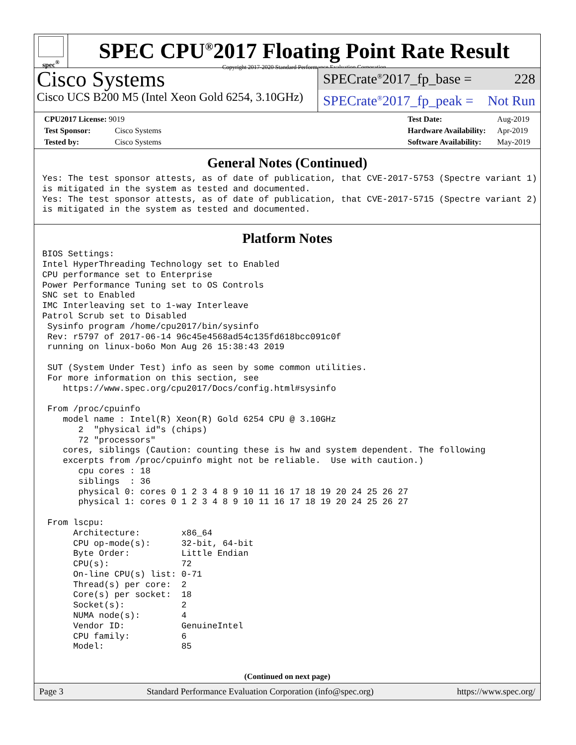spec<sup>®</sup>
SPEC CPU<sup>®</sup>2017 Floating Point Rate Result
Copyright 2017-2020 Standard Performance Evaluation Corporation
Cisco Systems
Cisco UCS B200 M5 (Intel Xeon Gold 6254, 3.10GHz)
SPECrate<sup>®</sup>2017_fp_base = 228
SPECrate<sup>®</sup>2017_fp_peak = Not Run
CPU2017 License: 9019
Test Sponsor: Cisco Systems
Tested by: Cisco Systems
Test Date: Aug-2019
Hardware Availability: Apr-2019
Software Availability: May-2019
General Notes (Continued)
Yes: The test sponsor attests, as of date of publication, that CVE-2017-5753 (Spectre variant 1)
is mitigated in the system as tested and documented.
Yes: The test sponsor attests, as of date of publication, that CVE-2017-5715 (Spectre variant 2)
is mitigated in the system as tested and documented.
Platform Notes
BIOS Settings:
Intel HyperThreading Technology set to Enabled
CPU performance set to Enterprise
Power Performance Tuning set to OS Controls
SNC set to Enabled
IMC Interleaving set to 1-way Interleave
Patrol Scrub set to Disabled
 Sysinfo program /home/cpu2017/bin/sysinfo
 Rev: r5797 of 2017-06-14 96c45e4568ad54c135fd618bcc091c0f
 running on linux-bo6o Mon Aug 26 15:38:43 2019

 SUT (System Under Test) info as seen by some common utilities.
 For more information on this section, see
    https://www.spec.org/cpu2017/Docs/config.html#sysinfo

 From /proc/cpuinfo
    model name : Intel(R) Xeon(R) Gold 6254 CPU @ 3.10GHz
       2  "physical id"s (chips)
       72 "processors"
    cores, siblings (Caution: counting these is hw and system dependent. The following
    excerpts from /proc/cpuinfo might not be reliable.  Use with caution.)
       cpu cores : 18
       siblings  : 36
       physical 0: cores 0 1 2 3 4 8 9 10 11 16 17 18 19 20 24 25 26 27
       physical 1: cores 0 1 2 3 4 8 9 10 11 16 17 18 19 20 24 25 26 27

 From lscpu:
      Architecture:        x86_64
      CPU op-mode(s):      32-bit, 64-bit
      Byte Order:          Little Endian
      CPU(s):              72
      On-line CPU(s) list: 0-71
      Thread(s) per core:  2
      Core(s) per socket:  18
      Socket(s):           2
      NUMA node(s):        4
      Vendor ID:           GenuineIntel
      CPU family:          6
      Model:               85
(Continued on next page)
Page 3 Standard Performance Evaluation Corporation (info@spec.org) https://www.spec.org/